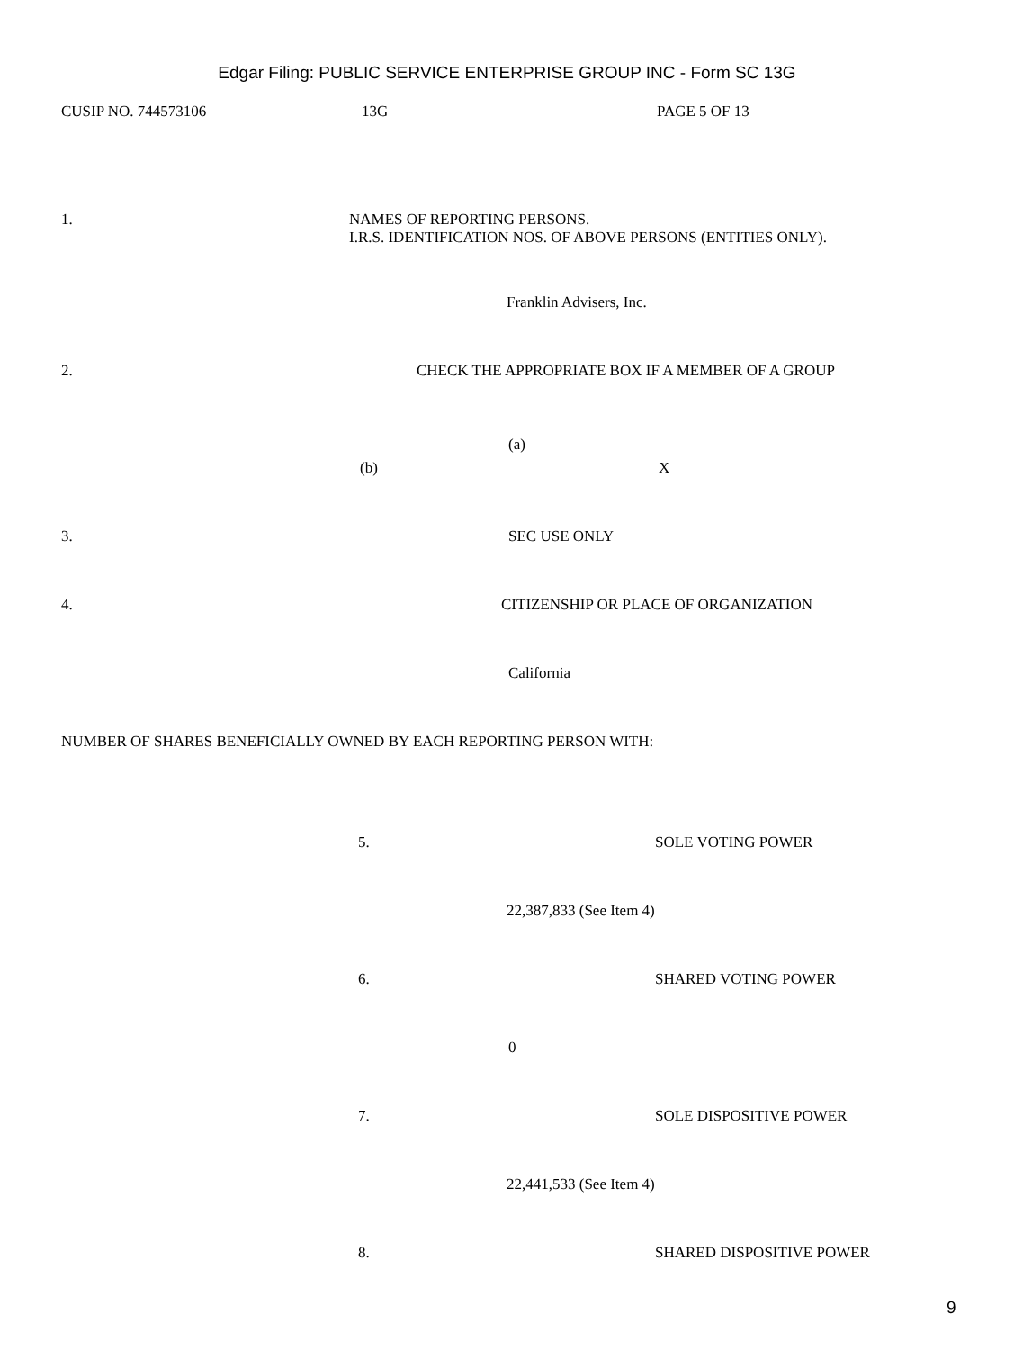Edgar Filing: PUBLIC SERVICE ENTERPRISE GROUP INC - Form SC 13G
CUSIP NO. 744573106 13G PAGE 5 OF 13
1. NAMES OF REPORTING PERSONS.
I.R.S. IDENTIFICATION NOS. OF ABOVE PERSONS (ENTITIES ONLY).
Franklin Advisers, Inc.
2. CHECK THE APPROPRIATE BOX IF A MEMBER OF A GROUP
(a)
(b) X
3. SEC USE ONLY
4. CITIZENSHIP OR PLACE OF ORGANIZATION
California
NUMBER OF SHARES BENEFICIALLY OWNED BY EACH REPORTING PERSON WITH:
5. SOLE VOTING POWER
22,387,833 (See Item 4)
6. SHARED VOTING POWER
0
7. SOLE DISPOSITIVE POWER
22,441,533 (See Item 4)
8. SHARED DISPOSITIVE POWER
9